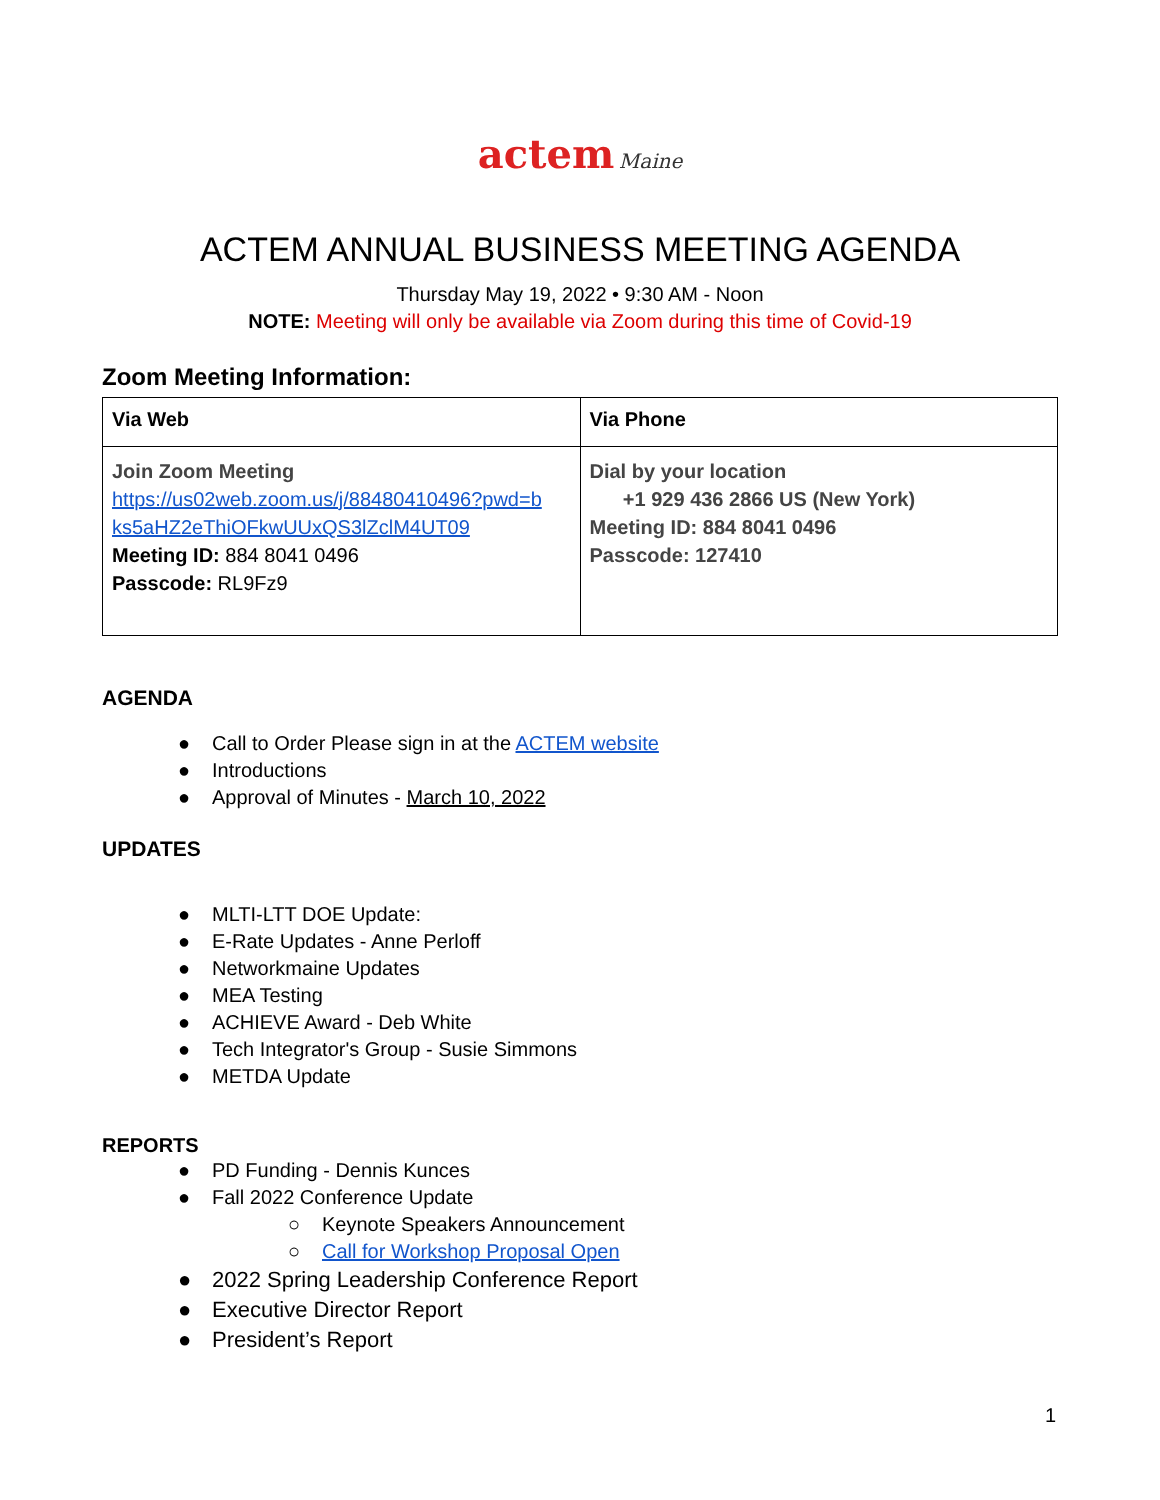actem Maine
ACTEM ANNUAL BUSINESS MEETING AGENDA
Thursday May 19, 2022 • 9:30 AM - Noon
NOTE: Meeting will only be available via Zoom during this time of Covid-19
Zoom Meeting Information:
| Via Web | Via Phone |
| --- | --- |
| Join Zoom Meeting https://us02web.zoom.us/j/88480410496?pwd=b ks5aHZ2eThiOFkwUUxQS3lZclM4UT09 Meeting ID: 884 8041 0496 Passcode: RL9Fz9 | Dial by your location +1 929 436 2866 US (New York) Meeting ID: 884 8041 0496 Passcode: 127410 |
AGENDA
● Call to Order Please sign in at the ACTEM website
● Introductions
● Approval of Minutes - March 10, 2022
UPDATES
● MLTI-LTT DOE Update:
● E-Rate Updates - Anne Perloff
● Networkmaine Updates
● MEA Testing
● ACHIEVE Award - Deb White
● Tech Integrator's Group - Susie Simmons
● METDA Update
REPORTS
● PD Funding - Dennis Kunces
● Fall 2022 Conference Update
○ Keynote Speakers Announcement
○ Call for Workshop Proposal Open
● 2022 Spring Leadership Conference Report
● Executive Director Report
● President’s Report
1